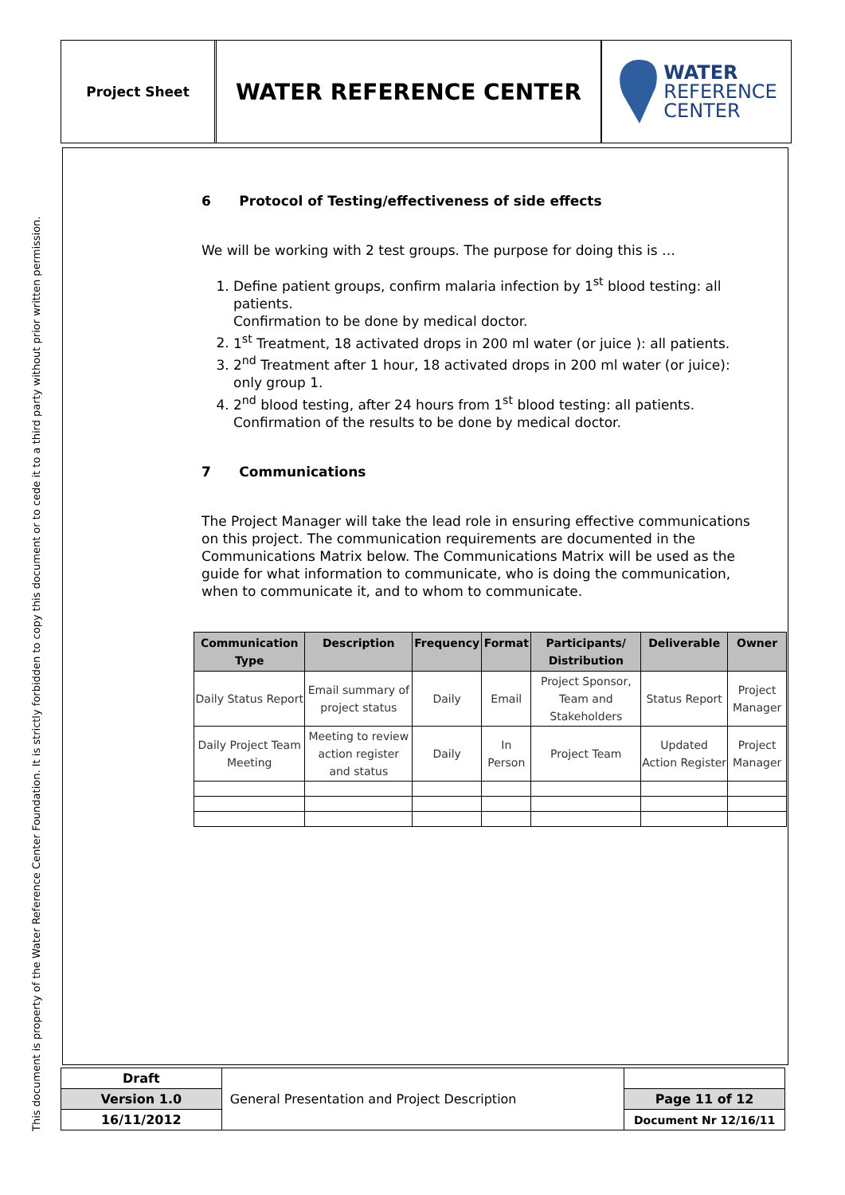This document is property of the Water Reference Center Foundation. It is strictly forbidden to copy this document or to cede it to a third party without prior written permission.
Project Sheet
WATER REFERENCE CENTER
WATER
REFERENCE
CENTER
6 Protocol of Testing/effectiveness of side effects
We will be working with 2 test groups. The purpose for doing this is …
1. Define patient groups, confirm malaria infection by 1<sup>st</sup> blood testing: all patients.
Confirmation to be done by medical doctor.
2. 1<sup>st</sup> Treatment, 18 activated drops in 200 ml water (or juice ): all patients.
3. 2<sup>nd</sup> Treatment after 1 hour, 18 activated drops in 200 ml water (or juice): only group 1.
4. 2<sup>nd</sup> blood testing, after 24 hours from 1<sup>st</sup> blood testing: all patients.
Confirmation of the results to be done by medical doctor.
7 Communications
The Project Manager will take the lead role in ensuring effective communications on this project. The communication requirements are documented in the Communications Matrix below. The Communications Matrix will be used as the guide for what information to communicate, who is doing the communication, when to communicate it, and to whom to communicate.
| Communication Type | Description | Frequency | Format | Participants/ Distribution | Deliverable | Owner |
| --- | --- | --- | --- | --- | --- | --- |
| Daily Status Report | Email summary of project status | Daily | Email | Project Sponsor, Team and Stakeholders | Status Report | Project Manager |
| Daily Project Team Meeting | Meeting to review action register and status | Daily | In Person | Project Team | Updated Action Register | Project Manager |
| Draft | General Presentation and Project Description | |
| Version 1.0 | | Page 11 of 12 |
| 16/11/2012 | | Document Nr 12/16/11 |